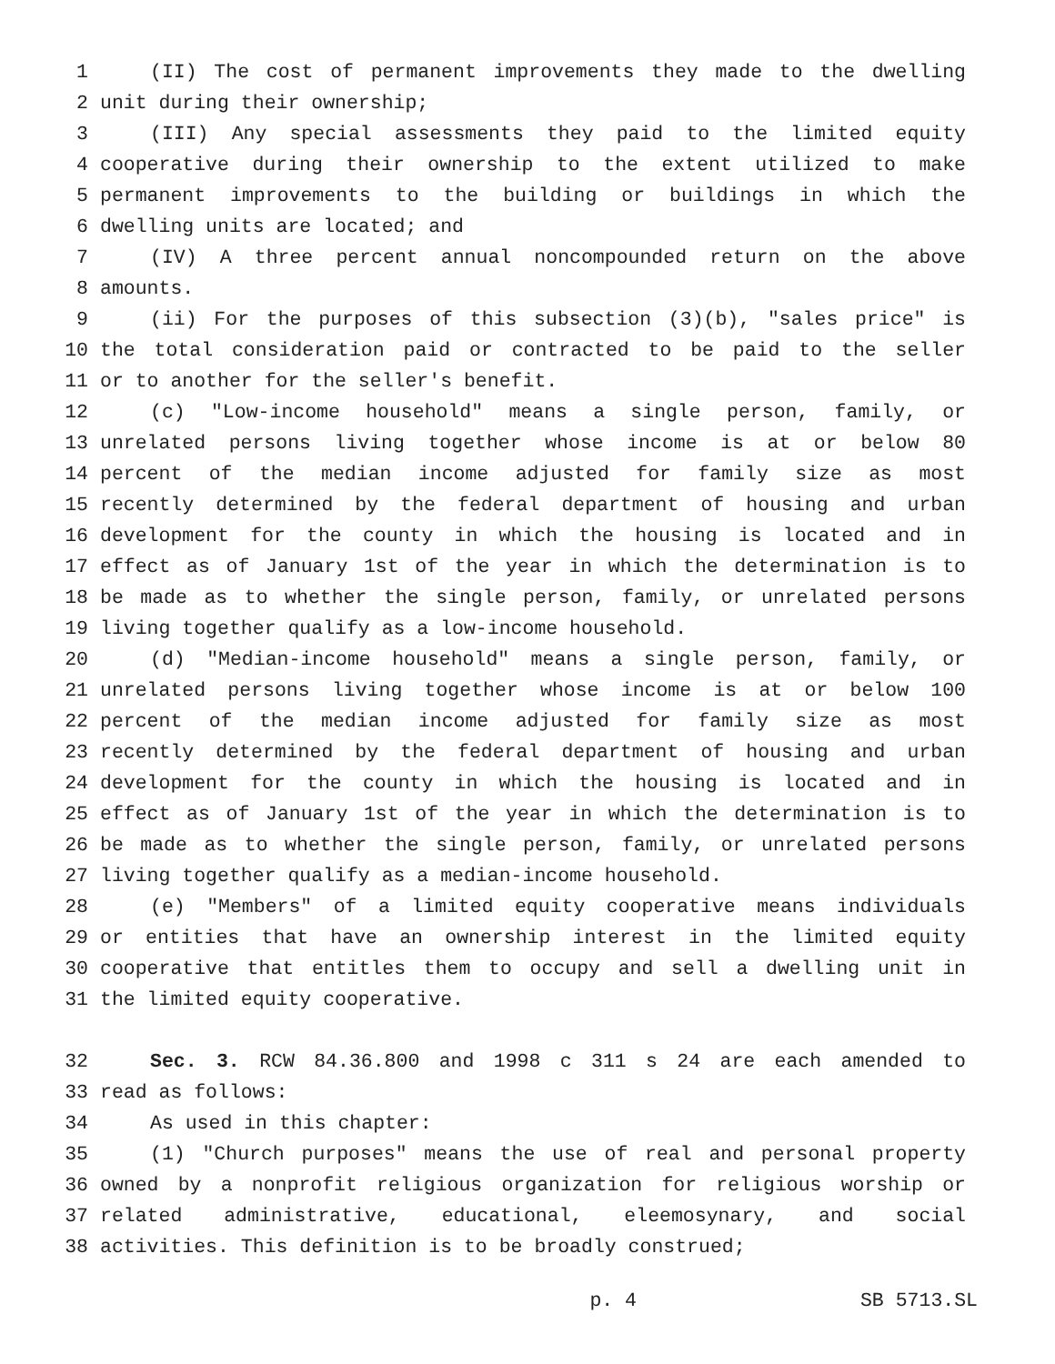1 (II) The cost of permanent improvements they made to the dwelling
2 unit during their ownership;
3 (III) Any special assessments they paid to the limited equity
4 cooperative during their ownership to the extent utilized to make
5 permanent improvements to the building or buildings in which the
6 dwelling units are located; and
7 (IV) A three percent annual noncompounded return on the above
8 amounts.
9 (ii) For the purposes of this subsection (3)(b), "sales price" is
10 the total consideration paid or contracted to be paid to the seller
11 or to another for the seller's benefit.
12 (c) "Low-income household" means a single person, family, or
13 unrelated persons living together whose income is at or below 80
14 percent of the median income adjusted for family size as most
15 recently determined by the federal department of housing and urban
16 development for the county in which the housing is located and in
17 effect as of January 1st of the year in which the determination is to
18 be made as to whether the single person, family, or unrelated persons
19 living together qualify as a low-income household.
20 (d) "Median-income household" means a single person, family, or
21 unrelated persons living together whose income is at or below 100
22 percent of the median income adjusted for family size as most
23 recently determined by the federal department of housing and urban
24 development for the county in which the housing is located and in
25 effect as of January 1st of the year in which the determination is to
26 be made as to whether the single person, family, or unrelated persons
27 living together qualify as a median-income household.
28 (e) "Members" of a limited equity cooperative means individuals
29 or entities that have an ownership interest in the limited equity
30 cooperative that entitles them to occupy and sell a dwelling unit in
31 the limited equity cooperative.
32 Sec. 3. RCW 84.36.800 and 1998 c 311 s 24 are each amended to
33 read as follows:
34 As used in this chapter:
35 (1) "Church purposes" means the use of real and personal property
36 owned by a nonprofit religious organization for religious worship or
37 related administrative, educational, eleemosynary, and social
38 activities. This definition is to be broadly construed;
p. 4 SB 5713.SL